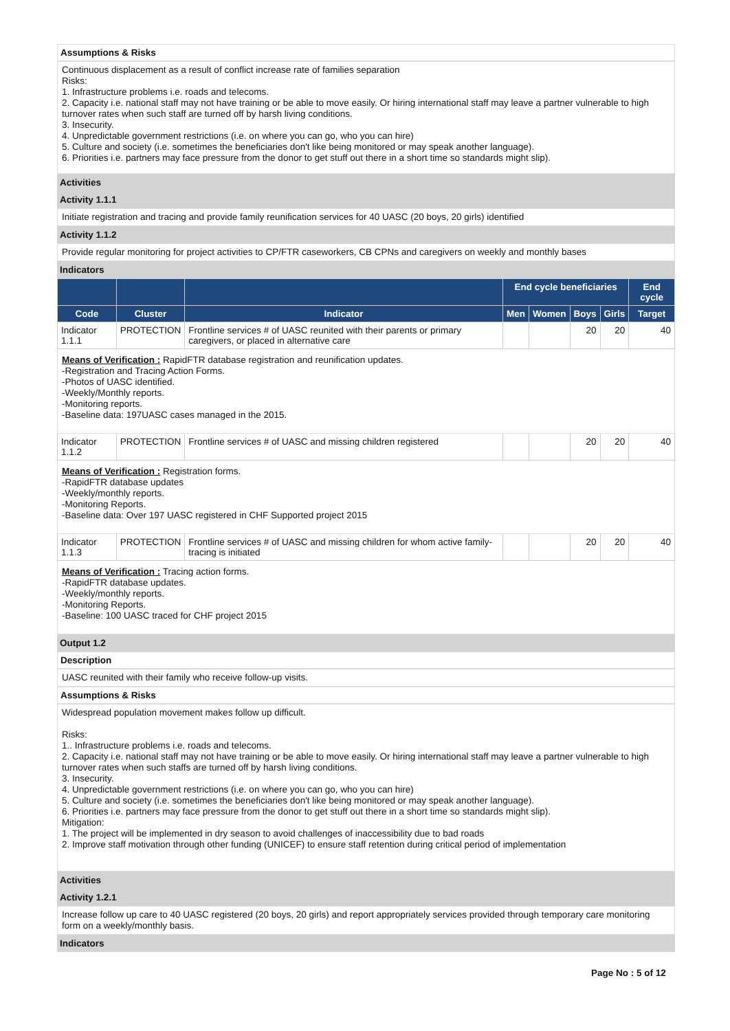Assumptions & Risks
Continuous displacement as a result of conflict increase rate of families separation
Risks:
1. Infrastructure problems i.e. roads and telecoms.
2. Capacity i.e. national staff may not have training or be able to move easily. Or hiring international staff may leave a partner vulnerable to high turnover rates when such staff are turned off by harsh living conditions.
3. Insecurity.
4. Unpredictable government restrictions (i.e. on where you can go, who you can hire)
5. Culture and society (i.e. sometimes the beneficiaries don't like being monitored or may speak another language).
6. Priorities i.e. partners may face pressure from the donor to get stuff out there in a short time so standards might slip).
Activities
Activity 1.1.1
Initiate registration and tracing and provide family reunification services for 40 UASC (20 boys, 20 girls) identified
Activity 1.1.2
Provide regular monitoring for project activities to CP/FTR caseworkers, CB CPNs and caregivers on weekly and monthly bases
Indicators
| | | | End cycle beneficiaries | | | | End cycle |
| --- | --- | --- | --- | --- | --- | --- | --- |
| Code | Cluster | Indicator | Men | Women | Boys | Girls | Target |
| Indicator 1.1.1 | PROTECTION | Frontline services # of UASC reunited with their parents or primary caregivers, or placed in alternative care | | | 20 | 20 | 40 |
| Means of Verification : RapidFTR database registration and reunification updates. -Registration and Tracing Action Forms. -Photos of UASC identified. -Weekly/Monthly reports. -Monitoring reports. -Baseline data: 197UASC cases managed in the 2015. | | | | | | | |
| Indicator 1.1.2 | PROTECTION | Frontline services # of UASC and missing children registered | | | 20 | 20 | 40 |
| Means of Verification : Registration forms. -RapidFTR database updates -Weekly/monthly reports. -Monitoring Reports. -Baseline data: Over 197 UASC registered in CHF Supported project 2015 | | | | | | | |
| Indicator 1.1.3 | PROTECTION | Frontline services # of UASC and missing children for whom active family-tracing is initiated | | | 20 | 20 | 40 |
| Means of Verification : Tracing action forms. -RapidFTR database updates. -Weekly/monthly reports. -Monitoring Reports. -Baseline: 100 UASC traced for CHF project 2015 | | | | | | | |
Output 1.2
Description
UASC reunited with their family who receive follow-up visits.
Assumptions & Risks
Widespread population movement makes follow up difficult.
Risks:
1.. Infrastructure problems i.e. roads and telecoms.
2. Capacity i.e. national staff may not have training or be able to move easily. Or hiring international staff may leave a partner vulnerable to high turnover rates when such staffs are turned off by harsh living conditions.
3. Insecurity.
4. Unpredictable government restrictions (i.e. on where you can go, who you can hire)
5. Culture and society (i.e. sometimes the beneficiaries don't like being monitored or may speak another language).
6. Priorities i.e. partners may face pressure from the donor to get stuff out there in a short time so standards might slip).
Mitigation:
1. The project will be implemented in dry season to avoid challenges of inaccessibility due to bad roads
2. Improve staff motivation through other funding (UNICEF) to ensure staff retention during critical period of implementation
Activities
Activity 1.2.1
Increase follow up care to 40 UASC registered (20 boys, 20 girls) and report appropriately services provided through temporary care monitoring form on a weekly/monthly basis.
Indicators
Page No : 5 of 12